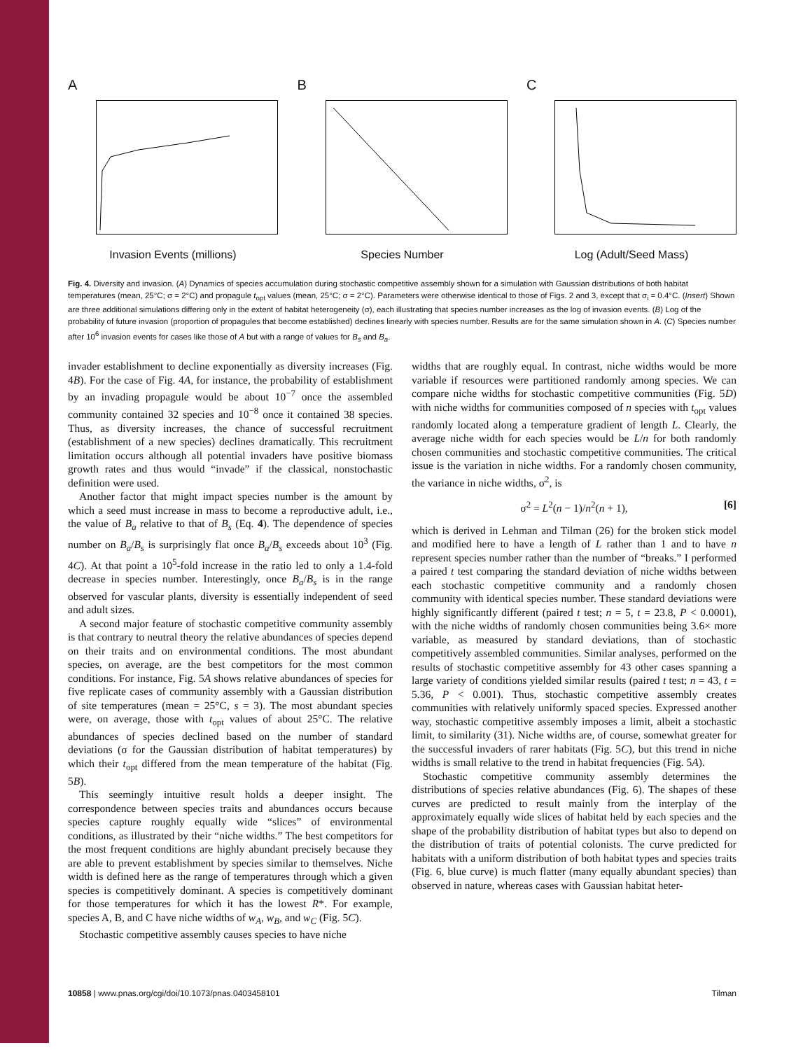A
Invasion Events (millions)
B
Species Number
C
Log (Adult/Seed Mass)
Fig. 4. Diversity and invasion. (A) Dynamics of species accumulation during stochastic competitive assembly shown for a simulation with Gaussian distributions of both habitat temperatures (mean, 25°C; σ = 2°C) and propagule t<sub>opt</sub> values (mean, 25°C; σ = 2°C). Parameters were otherwise identical to those of Figs. 2 and 3, except that σ<sub>i</sub> = 0.4°C. (Insert) Shown are three additional simulations differing only in the extent of habitat heterogeneity (σ), each illustrating that species number increases as the log of invasion events. (B) Log of the probability of future invasion (proportion of propagules that become established) declines linearly with species number. Results are for the same simulation shown in A. (C) Species number after 10<sup>6</sup> invasion events for cases like those of A but with a range of values for B<sub>s</sub> and B<sub>a</sub>.
invader establishment to decline exponentially as diversity increases (Fig. 4B). For the case of Fig. 4A, for instance, the probability of establishment by an invading propagule would be about 10<sup>−7</sup> once the assembled community contained 32 species and 10<sup>−8</sup> once it contained 38 species. Thus, as diversity increases, the chance of successful recruitment (establishment of a new species) declines dramatically. This recruitment limitation occurs although all potential invaders have positive biomass growth rates and thus would “invade” if the classical, nonstochastic definition were used.
Another factor that might impact species number is the amount by which a seed must increase in mass to become a reproductive adult, i.e., the value of B<sub>a</sub> relative to that of B<sub>s</sub> (Eq. 4). The dependence of species number on B<sub>a</sub>/B<sub>s</sub> is surprisingly flat once B<sub>a</sub>/B<sub>s</sub> exceeds about 10<sup>3</sup> (Fig. 4C). At that point a 10<sup>5</sup>-fold increase in the ratio led to only a 1.4-fold decrease in species number. Interestingly, once B<sub>a</sub>/B<sub>s</sub> is in the range observed for vascular plants, diversity is essentially independent of seed and adult sizes.
A second major feature of stochastic competitive community assembly is that contrary to neutral theory the relative abundances of species depend on their traits and on environmental conditions. The most abundant species, on average, are the best competitors for the most common conditions. For instance, Fig. 5A shows relative abundances of species for five replicate cases of community assembly with a Gaussian distribution of site temperatures (mean = 25°C, s = 3). The most abundant species were, on average, those with t<sub>opt</sub> values of about 25°C. The relative abundances of species declined based on the number of standard deviations (σ for the Gaussian distribution of habitat temperatures) by which their t<sub>opt</sub> differed from the mean temperature of the habitat (Fig. 5B).
This seemingly intuitive result holds a deeper insight. The correspondence between species traits and abundances occurs because species capture roughly equally wide “slices” of environmental conditions, as illustrated by their “niche widths.” The best competitors for the most frequent conditions are highly abundant precisely because they are able to prevent establishment by species similar to themselves. Niche width is defined here as the range of temperatures through which a given species is competitively dominant. A species is competitively dominant for those temperatures for which it has the lowest R*. For example, species A, B, and C have niche widths of w<sub>A</sub>, w<sub>B</sub>, and w<sub>C</sub> (Fig. 5C).
Stochastic competitive assembly causes species to have niche
widths that are roughly equal. In contrast, niche widths would be more variable if resources were partitioned randomly among species. We can compare niche widths for stochastic competitive communities (Fig. 5D) with niche widths for communities composed of n species with t<sub>opt</sub> values randomly located along a temperature gradient of length L. Clearly, the average niche width for each species would be L/n for both randomly chosen communities and stochastic competitive communities. The critical issue is the variation in niche widths. For a randomly chosen community, the variance in niche widths, σ<sup>2</sup>, is
σ<sup>2</sup> = L<sup>2</sup>(n − 1)/n<sup>2</sup>(n + 1), [6]
which is derived in Lehman and Tilman (26) for the broken stick model and modified here to have a length of L rather than 1 and to have n represent species number rather than the number of “breaks.” I performed a paired t test comparing the standard deviation of niche widths between each stochastic competitive community and a randomly chosen community with identical species number. These standard deviations were highly significantly different (paired t test; n = 5, t = 23.8, P < 0.0001), with the niche widths of randomly chosen communities being 3.6× more variable, as measured by standard deviations, than of stochastic competitively assembled communities. Similar analyses, performed on the results of stochastic competitive assembly for 43 other cases spanning a large variety of conditions yielded similar results (paired t test; n = 43, t = 5.36, P < 0.001). Thus, stochastic competitive assembly creates communities with relatively uniformly spaced species. Expressed another way, stochastic competitive assembly imposes a limit, albeit a stochastic limit, to similarity (31). Niche widths are, of course, somewhat greater for the successful invaders of rarer habitats (Fig. 5C), but this trend in niche widths is small relative to the trend in habitat frequencies (Fig. 5A).
Stochastic competitive community assembly determines the distributions of species relative abundances (Fig. 6). The shapes of these curves are predicted to result mainly from the interplay of the approximately equally wide slices of habitat held by each species and the shape of the probability distribution of habitat types but also to depend on the distribution of traits of potential colonists. The curve predicted for habitats with a uniform distribution of both habitat types and species traits (Fig. 6, blue curve) is much flatter (many equally abundant species) than observed in nature, whereas cases with Gaussian habitat heter-
10858 | www.pnas.org/cgi/doi/10.1073/pnas.0403458101 Tilman